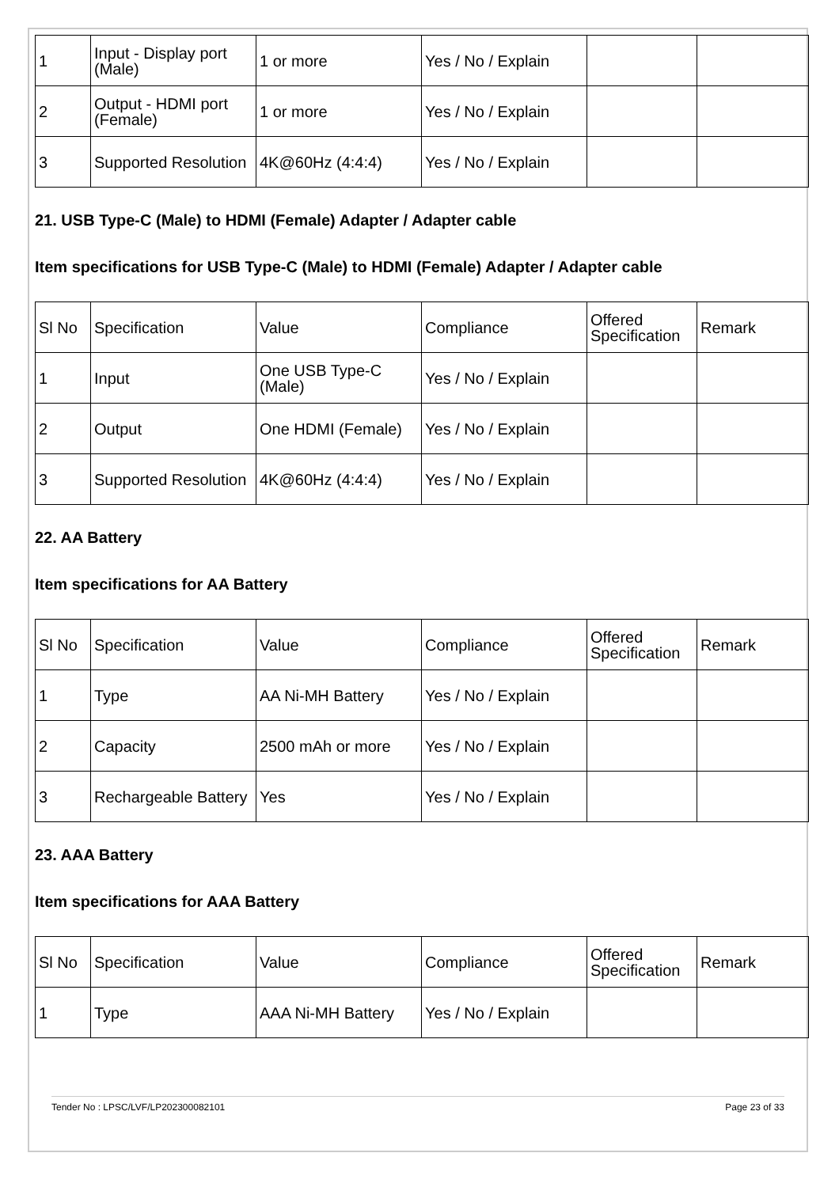| 1 | Input - Display port (Male) | 1 or more | Yes / No / Explain | | |
| 2 | Output - HDMI port (Female) | 1 or more | Yes / No / Explain | | |
| 3 | Supported Resolution | 4K@60Hz (4:4:4) | Yes / No / Explain | | |
21. USB Type-C (Male) to HDMI (Female) Adapter / Adapter cable
Item specifications for USB Type-C (Male) to HDMI (Female) Adapter / Adapter cable
| Sl No | Specification | Value | Compliance | Offered Specification | Remark |
| --- | --- | --- | --- | --- | --- |
| 1 | Input | One USB Type-C (Male) | Yes / No / Explain | | |
| 2 | Output | One HDMI (Female) | Yes / No / Explain | | |
| 3 | Supported Resolution | 4K@60Hz (4:4:4) | Yes / No / Explain | | |
22. AA Battery
Item specifications for AA Battery
| Sl No | Specification | Value | Compliance | Offered Specification | Remark |
| --- | --- | --- | --- | --- | --- |
| 1 | Type | AA Ni-MH Battery | Yes / No / Explain | | |
| 2 | Capacity | 2500 mAh or more | Yes / No / Explain | | |
| 3 | Rechargeable Battery | Yes | Yes / No / Explain | | |
23. AAA Battery
Item specifications for AAA Battery
| Sl No | Specification | Value | Compliance | Offered Specification | Remark |
| --- | --- | --- | --- | --- | --- |
| 1 | Type | AAA Ni-MH Battery | Yes / No / Explain | | |
Tender No : LPSC/LVF/LP202300082101 Page 23 of 33